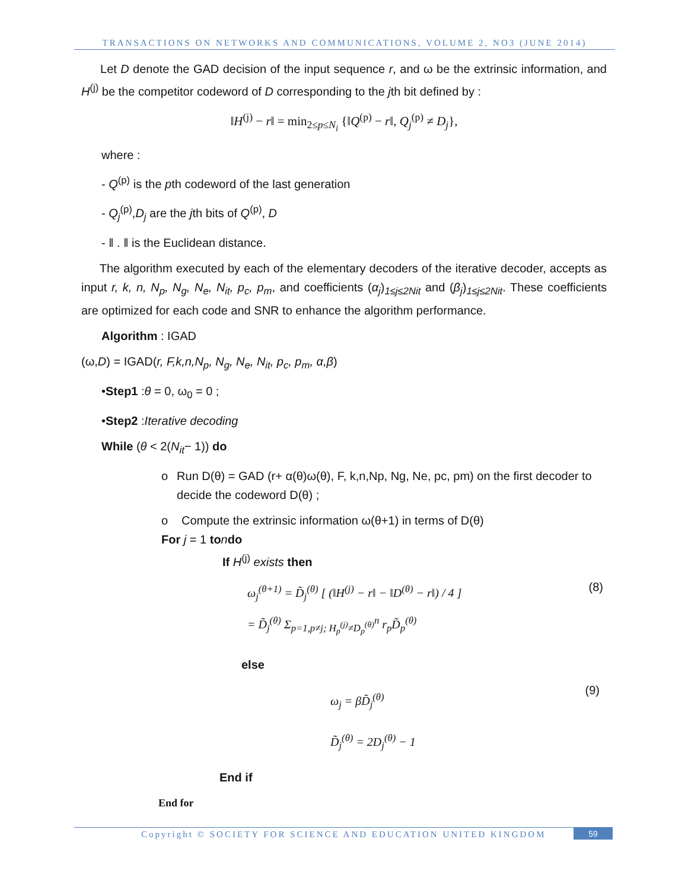TRANSACTIONS ON NETWORKS AND COMMUNICATIONS, VOLUME 2, NO3 (JUNE 2014)
Let D denote the GAD decision of the input sequence r, and ω be the extrinsic information, and H<sup>(j)</sup> be the competitor codeword of D corresponding to the jth bit defined by :
‖H<sup>(j)</sup> − r‖ = min<sub>2≤p≤N<sub>i</sub></sub> {‖Q<sup>(p)</sup> − r‖, Q<sub>j</sub><sup>(p)</sup> ≠ D<sub>j</sub>},
where :
- Q<sup>(p)</sup> is the pth codeword of the last generation
- Q<sub>j</sub><sup>(p)</sup>,D<sub>j</sub> are the jth bits of Q<sup>(p)</sup>, D
- ‖ . ‖ is the Euclidean distance.
The algorithm executed by each of the elementary decoders of the iterative decoder, accepts as input r, k, n, N<sub>p</sub>, N<sub>g</sub>, N<sub>e</sub>, N<sub>it</sub>, p<sub>c</sub>, p<sub>m</sub>, and coefficients (α<sub>j</sub>)<sub>1≤j≤2Nit</sub> and (β<sub>j</sub>)<sub>1≤j≤2Nit</sub>. These coefficients are optimized for each code and SNR to enhance the algorithm performance.
Algorithm : IGAD
(ω,D) = IGAD(r, F,k,n,N<sub>p</sub>, N<sub>g</sub>, N<sub>e</sub>, N<sub>it</sub>, p<sub>c</sub>, p<sub>m</sub>, α,β)
•Step1 :θ = 0, ω<sub>0</sub> = 0 ;
•Step2 :Iterative decoding
While (θ < 2(N<sub>it</sub>− 1)) do
o Run D(θ) = GAD (r+ α(θ)ω(θ), F, k,n,Np, Ng, Ne, pc, pm) on the first decoder to decide the codeword D(θ) ;
o Compute the extrinsic information ω(θ+1) in terms of D(θ)
For j = 1 to ndo
If H<sup>(j)</sup> exists then
ω<sub>j</sub><sup>(θ+1)</sup> = D̃<sub>j</sub><sup>(θ)</sup> [ (‖H<sup>(j)</sup> − r‖ − ‖D<sup>(θ)</sup> − r‖) / 4 ]
= D̃<sub>j</sub><sup>(θ)</sup> Σ<sub>p=1,p≠j; H<sub>p</sub><sup>(j)</sup>≠D<sub>p</sub><sup>(θ)</sup></sub><sup>n</sup> r<sub>p</sub>D̃<sub>p</sub><sup>(θ)</sup>
(8)
else
ω<sub>j</sub> = βD̃<sub>j</sub><sup>(θ)</sup>
D̃<sub>j</sub><sup>(θ)</sup> = 2D<sub>j</sub><sup>(θ)</sup> − 1
(9)
End if
End for
Copyright © SOCIETY FOR SCIENCE AND EDUCATION UNITED KINGDOM
59